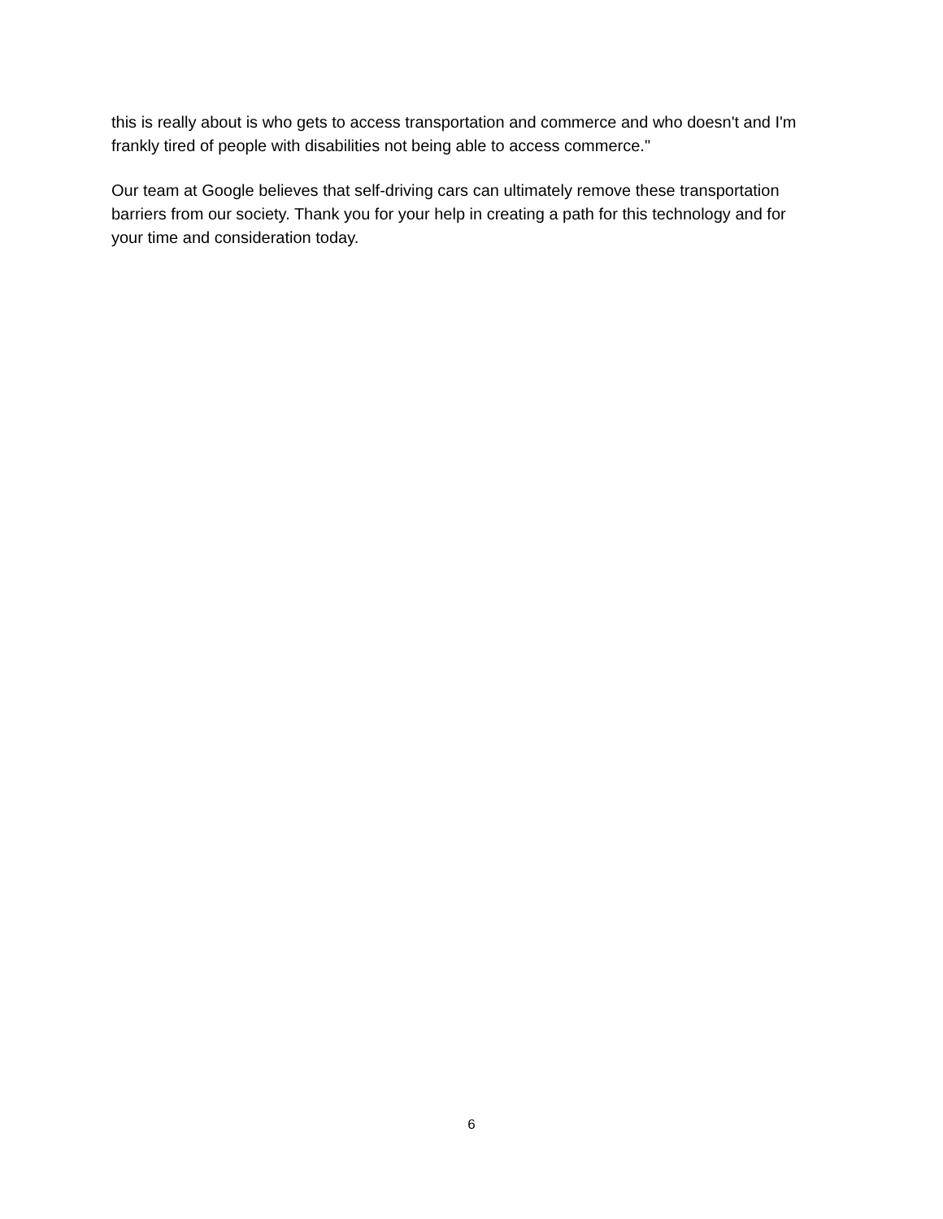this is really about is who gets to access transportation and commerce and who doesn't and I'm
frankly tired of people with disabilities not being able to access commerce."
Our team at Google believes that self-driving cars can ultimately remove these transportation
barriers from our society. Thank you for your help in creating a path for this technology and for
your time and consideration today.
6